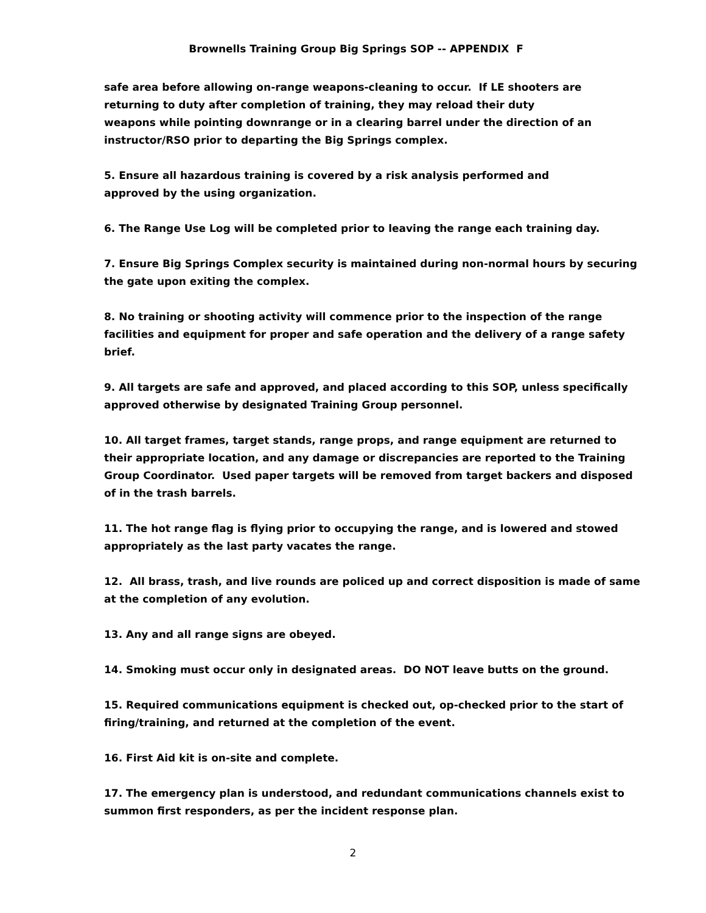Brownells Training Group Big Springs SOP -- APPENDIX F
safe area before allowing on-range weapons-cleaning to occur. If LE shooters are
returning to duty after completion of training, they may reload their duty
weapons while pointing downrange or in a clearing barrel under the direction of an instructor/RSO prior to departing the Big Springs complex.
5. Ensure all hazardous training is covered by a risk analysis performed and
approved by the using organization.
6. The Range Use Log will be completed prior to leaving the range each training day.
7. Ensure Big Springs Complex security is maintained during non-normal hours by securing the gate upon exiting the complex.
8. No training or shooting activity will commence prior to the inspection of the range facilities and equipment for proper and safe operation and the delivery of a range safety brief.
9. All targets are safe and approved, and placed according to this SOP, unless specifically approved otherwise by designated Training Group personnel.
10. All target frames, target stands, range props, and range equipment are returned to their appropriate location, and any damage or discrepancies are reported to the Training Group Coordinator. Used paper targets will be removed from target backers and disposed of in the trash barrels.
11. The hot range flag is flying prior to occupying the range, and is lowered and stowed appropriately as the last party vacates the range.
12. All brass, trash, and live rounds are policed up and correct disposition is made of same at the completion of any evolution.
13. Any and all range signs are obeyed.
14. Smoking must occur only in designated areas. DO NOT leave butts on the ground.
15. Required communications equipment is checked out, op-checked prior to the start of
firing/training, and returned at the completion of the event.
16. First Aid kit is on-site and complete.
17. The emergency plan is understood, and redundant communications channels exist to summon first responders, as per the incident response plan.
2